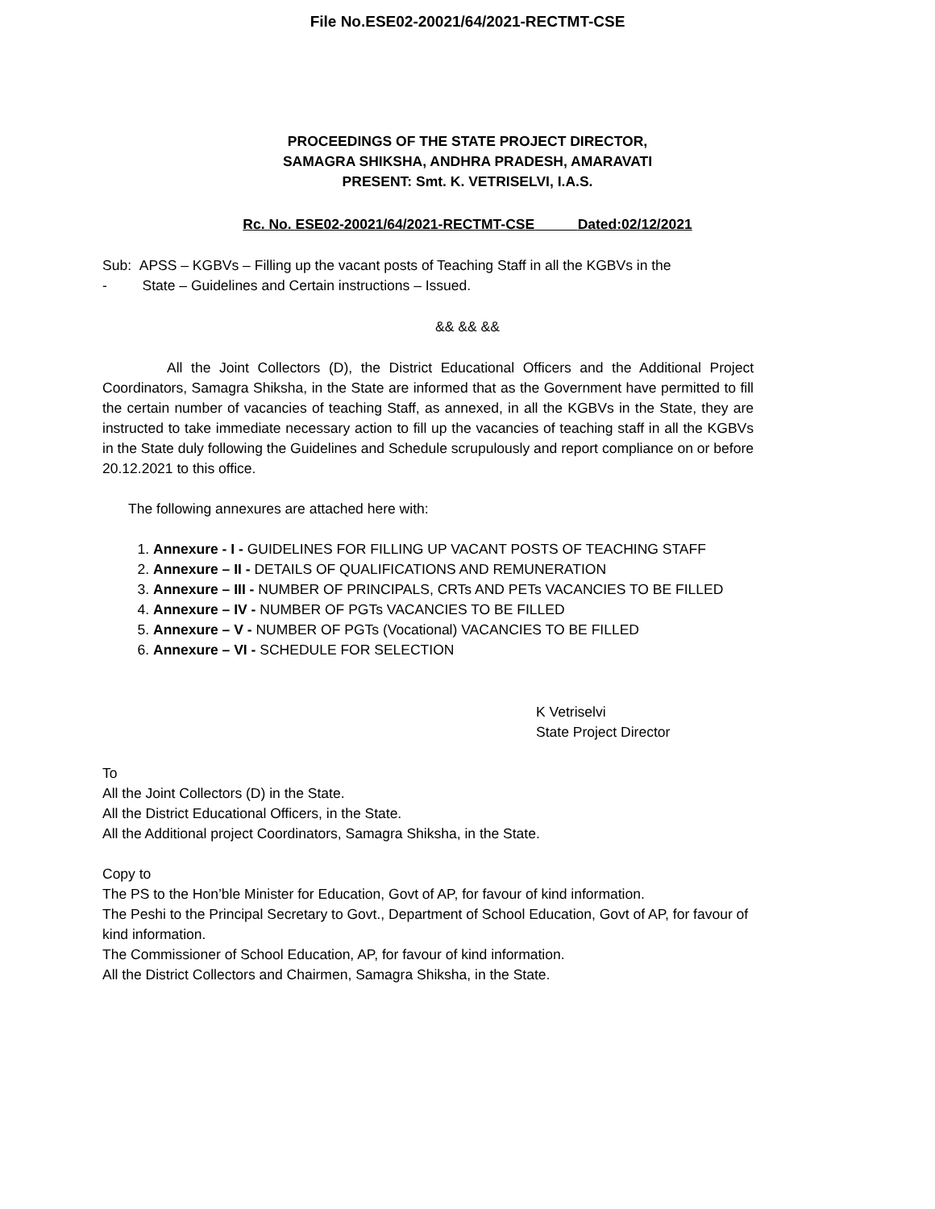File No.ESE02-20021/64/2021-RECTMT-CSE
PROCEEDINGS OF THE STATE PROJECT DIRECTOR,
SAMAGRA SHIKSHA, ANDHRA PRADESH, AMARAVATI
PRESENT: Smt. K. VETRISELVI, I.A.S.
Rc. No. ESE02-20021/64/2021-RECTMT-CSE Dated:02/12/2021
Sub: APSS – KGBVs – Filling up the vacant posts of Teaching Staff in all the KGBVs in the
- State – Guidelines and Certain instructions – Issued.
&& && &&
All the Joint Collectors (D), the District Educational Officers and the Additional Project Coordinators, Samagra Shiksha, in the State are informed that as the Government have permitted to fill the certain number of vacancies of teaching Staff, as annexed, in all the KGBVs in the State, they are instructed to take immediate necessary action to fill up the vacancies of teaching staff in all the KGBVs in the State duly following the Guidelines and Schedule scrupulously and report compliance on or before 20.12.2021 to this office.
The following annexures are attached here with:
1. Annexure - I - GUIDELINES FOR FILLING UP VACANT POSTS OF TEACHING STAFF
2. Annexure – II - DETAILS OF QUALIFICATIONS AND REMUNERATION
3. Annexure – III - NUMBER OF PRINCIPALS, CRTs AND PETs VACANCIES TO BE FILLED
4. Annexure – IV - NUMBER OF PGTs VACANCIES TO BE FILLED
5. Annexure – V - NUMBER OF PGTs (Vocational) VACANCIES TO BE FILLED
6. Annexure – VI - SCHEDULE FOR SELECTION
K Vetriselvi
State Project Director
To
All the Joint Collectors (D) in the State.
All the District Educational Officers, in the State.
All the Additional project Coordinators, Samagra Shiksha, in the State.
Copy to
The PS to the Hon’ble Minister for Education, Govt of AP, for favour of kind information.
The Peshi to the Principal Secretary to Govt., Department of School Education, Govt of AP, for favour of kind information.
The Commissioner of School Education, AP, for favour of kind information.
All the District Collectors and Chairmen, Samagra Shiksha, in the State.